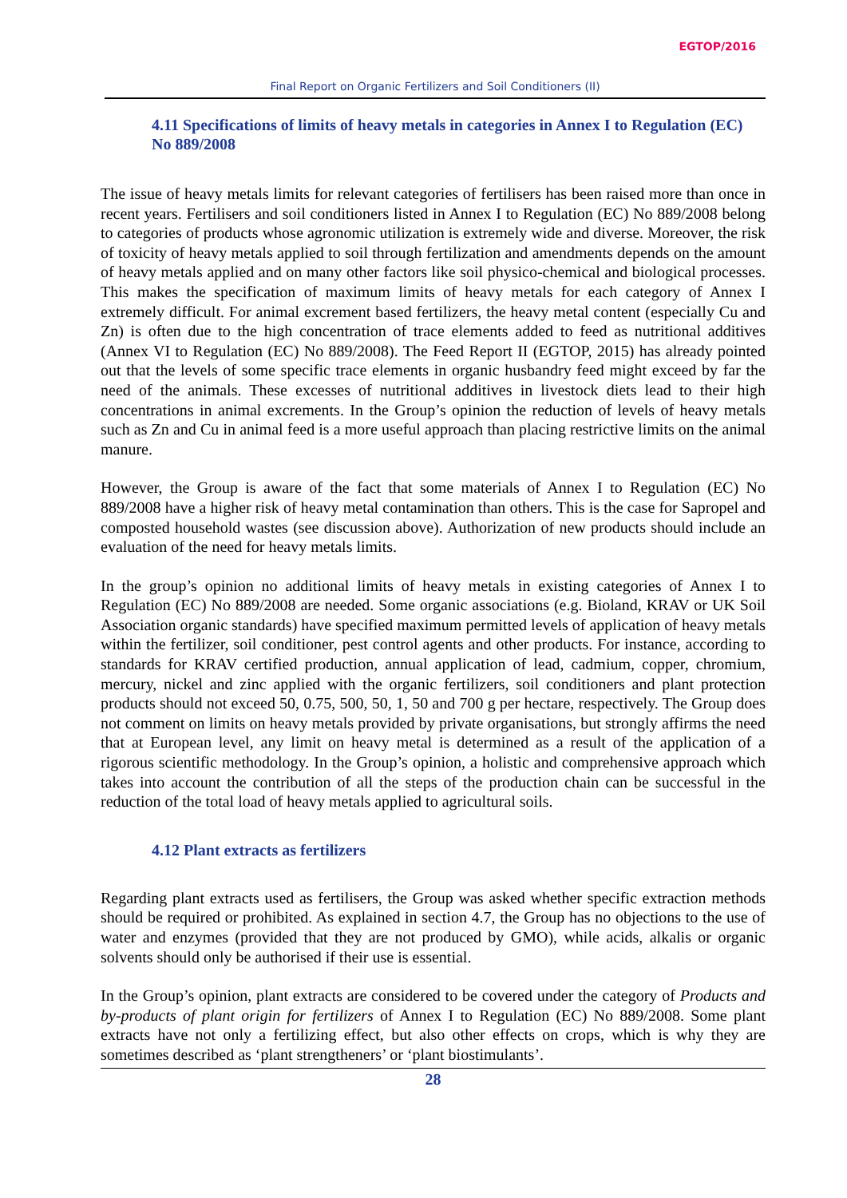EGTOP/2016
Final Report on Organic Fertilizers and Soil Conditioners (II)
4.11 Specifications of limits of heavy metals in categories in Annex I to Regulation (EC) No 889/2008
The issue of heavy metals limits for relevant categories of fertilisers has been raised more than once in recent years. Fertilisers and soil conditioners listed in Annex I to Regulation (EC) No 889/2008 belong to categories of products whose agronomic utilization is extremely wide and diverse. Moreover, the risk of toxicity of heavy metals applied to soil through fertilization and amendments depends on the amount of heavy metals applied and on many other factors like soil physico-chemical and biological processes. This makes the specification of maximum limits of heavy metals for each category of Annex I extremely difficult. For animal excrement based fertilizers, the heavy metal content (especially Cu and Zn) is often due to the high concentration of trace elements added to feed as nutritional additives (Annex VI to Regulation (EC) No 889/2008). The Feed Report II (EGTOP, 2015) has already pointed out that the levels of some specific trace elements in organic husbandry feed might exceed by far the need of the animals. These excesses of nutritional additives in livestock diets lead to their high concentrations in animal excrements. In the Group’s opinion the reduction of levels of heavy metals such as Zn and Cu in animal feed is a more useful approach than placing restrictive limits on the animal manure.
However, the Group is aware of the fact that some materials of Annex I to Regulation (EC) No 889/2008 have a higher risk of heavy metal contamination than others. This is the case for Sapropel and composted household wastes (see discussion above). Authorization of new products should include an evaluation of the need for heavy metals limits.
In the group’s opinion no additional limits of heavy metals in existing categories of Annex I to Regulation (EC) No 889/2008 are needed. Some organic associations (e.g. Bioland, KRAV or UK Soil Association organic standards) have specified maximum permitted levels of application of heavy metals within the fertilizer, soil conditioner, pest control agents and other products. For instance, according to standards for KRAV certified production, annual application of lead, cadmium, copper, chromium, mercury, nickel and zinc applied with the organic fertilizers, soil conditioners and plant protection products should not exceed 50, 0.75, 500, 50, 1, 50 and 700 g per hectare, respectively. The Group does not comment on limits on heavy metals provided by private organisations, but strongly affirms the need that at European level, any limit on heavy metal is determined as a result of the application of a rigorous scientific methodology. In the Group’s opinion, a holistic and comprehensive approach which takes into account the contribution of all the steps of the production chain can be successful in the reduction of the total load of heavy metals applied to agricultural soils.
4.12 Plant extracts as fertilizers
Regarding plant extracts used as fertilisers, the Group was asked whether specific extraction methods should be required or prohibited. As explained in section 4.7, the Group has no objections to the use of water and enzymes (provided that they are not produced by GMO), while acids, alkalis or organic solvents should only be authorised if their use is essential.
In the Group’s opinion, plant extracts are considered to be covered under the category of Products and by-products of plant origin for fertilizers of Annex I to Regulation (EC) No 889/2008. Some plant extracts have not only a fertilizing effect, but also other effects on crops, which is why they are sometimes described as ‘plant strengtheners’ or ‘plant biostimulants’.
28